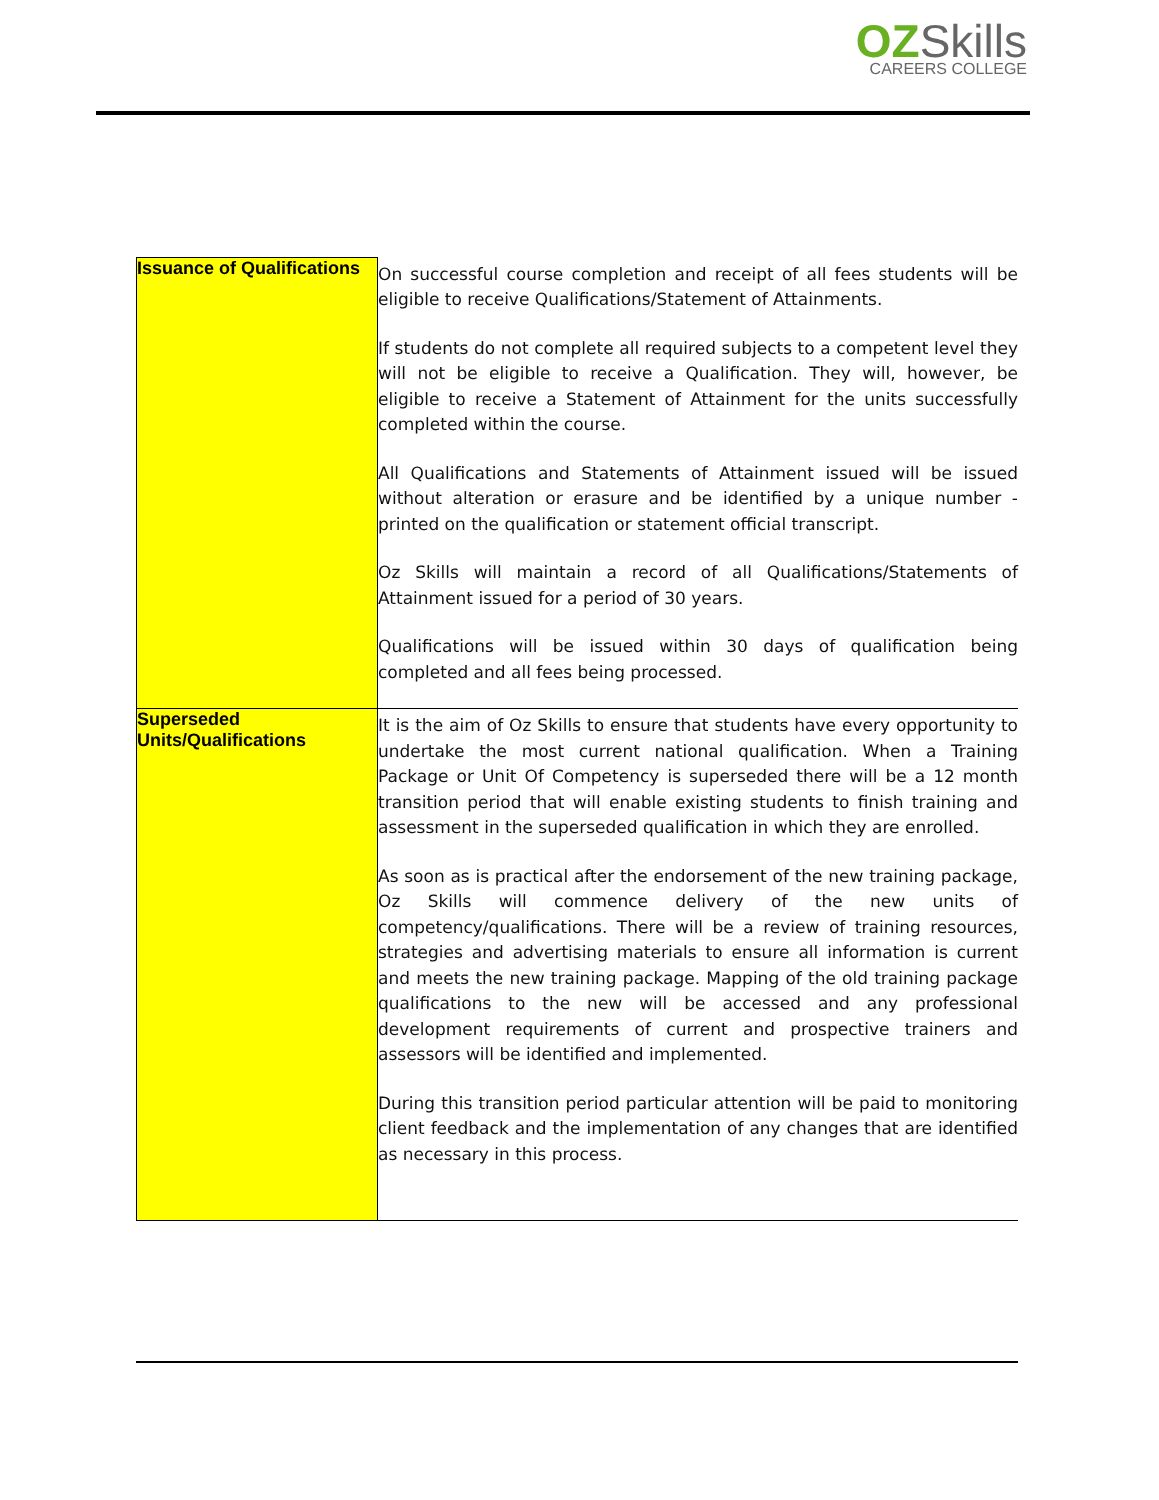OZ Skills
CAREERS COLLEGE
| Issuance of Qualifications | On successful course completion and receipt of all fees students will be eligible to receive Qualifications/Statement of Attainments. If students do not complete all required subjects to a competent level they will not be eligible to receive a Qualification. They will, however, be eligible to receive a Statement of Attainment for the units successfully completed within the course. All Qualifications and Statements of Attainment issued will be issued without alteration or erasure and be identified by a unique number - printed on the qualification or statement official transcript. Oz Skills will maintain a record of all Qualifications/Statements of Attainment issued for a period of 30 years. Qualifications will be issued within 30 days of qualification being completed and all fees being processed. |
| Superseded Units/Qualifications | It is the aim of Oz Skills to ensure that students have every opportunity to undertake the most current national qualification. When a Training Package or Unit Of Competency is superseded there will be a 12 month transition period that will enable existing students to finish training and assessment in the superseded qualification in which they are enrolled. As soon as is practical after the endorsement of the new training package, Oz Skills will commence delivery of the new units of competency/qualifications. There will be a review of training resources, strategies and advertising materials to ensure all information is current and meets the new training package. Mapping of the old training package qualifications to the new will be accessed and any professional development requirements of current and prospective trainers and assessors will be identified and implemented. During this transition period particular attention will be paid to monitoring client feedback and the implementation of any changes that are identified as necessary in this process. |